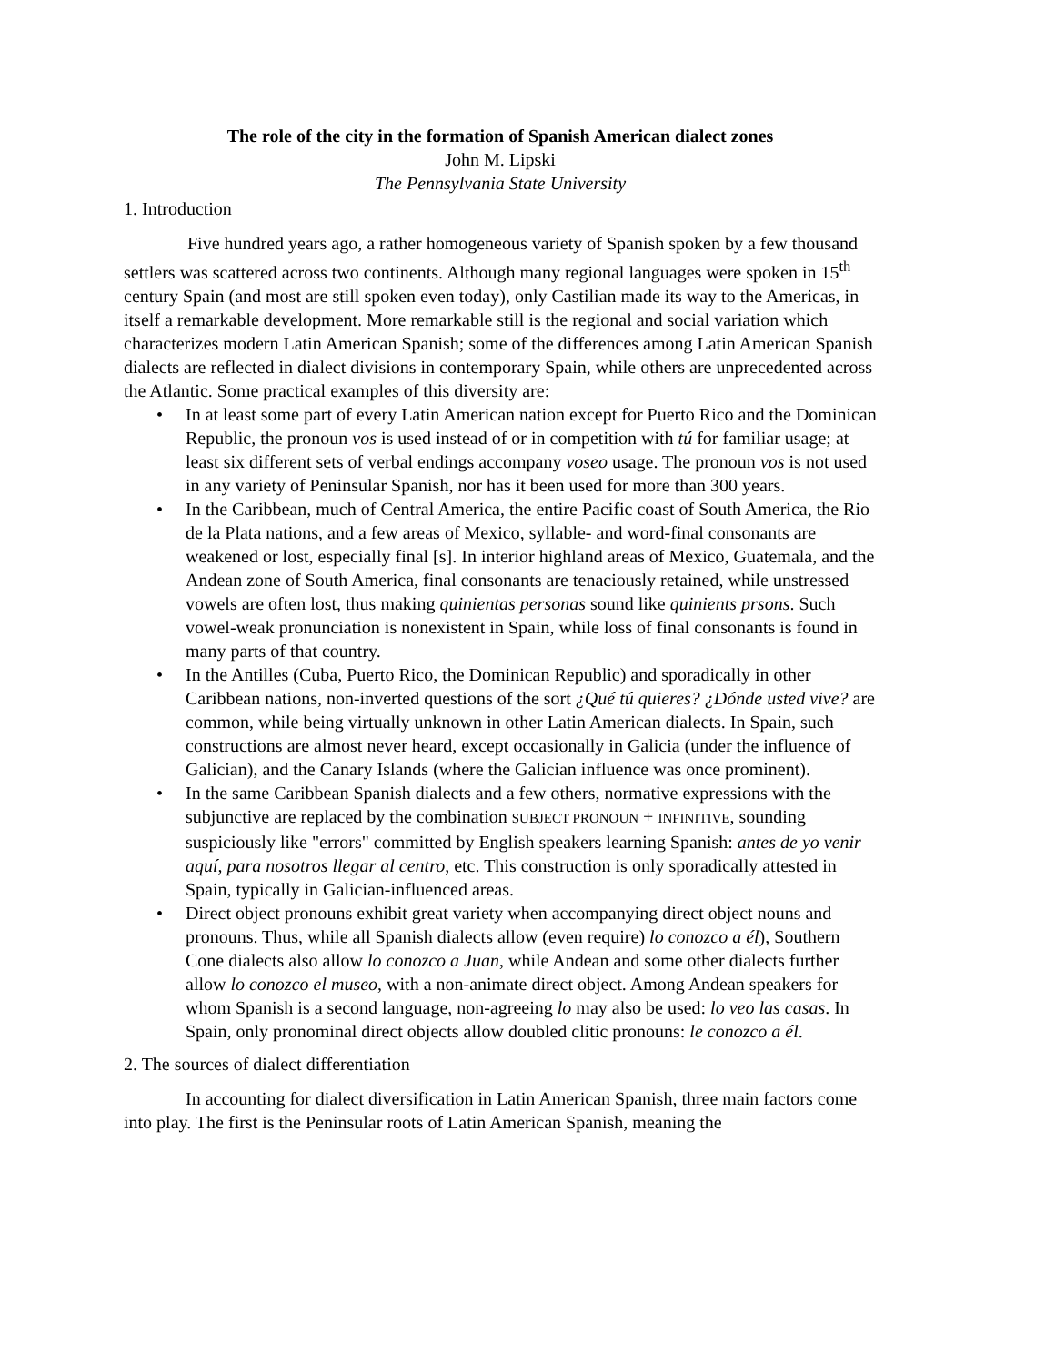The role of the city in the formation of Spanish American dialect zones
John M. Lipski
The Pennsylvania State University
1. Introduction
Five hundred years ago, a rather homogeneous variety of Spanish spoken by a few thousand settlers was scattered across two continents. Although many regional languages were spoken in 15<sup>th</sup> century Spain (and most are still spoken even today), only Castilian made its way to the Americas, in itself a remarkable development. More remarkable still is the regional and social variation which characterizes modern Latin American Spanish; some of the differences among Latin American Spanish dialects are reflected in dialect divisions in contemporary Spain, while others are unprecedented across the Atlantic. Some practical examples of this diversity are:
• In at least some part of every Latin American nation except for Puerto Rico and the Dominican Republic, the pronoun vos is used instead of or in competition with tú for familiar usage; at least six different sets of verbal endings accompany voseo usage. The pronoun vos is not used in any variety of Peninsular Spanish, nor has it been used for more than 300 years.
• In the Caribbean, much of Central America, the entire Pacific coast of South America, the Rio de la Plata nations, and a few areas of Mexico, syllable- and word-final consonants are weakened or lost, especially final [s]. In interior highland areas of Mexico, Guatemala, and the Andean zone of South America, final consonants are tenaciously retained, while unstressed vowels are often lost, thus making quinientas personas sound like quinients prsons. Such vowel-weak pronunciation is nonexistent in Spain, while loss of final consonants is found in many parts of that country.
• In the Antilles (Cuba, Puerto Rico, the Dominican Republic) and sporadically in other Caribbean nations, non-inverted questions of the sort ¿Qué tú quieres? ¿Dónde usted vive? are common, while being virtually unknown in other Latin American dialects. In Spain, such constructions are almost never heard, except occasionally in Galicia (under the influence of Galician), and the Canary Islands (where the Galician influence was once prominent).
• In the same Caribbean Spanish dialects and a few others, normative expressions with the subjunctive are replaced by the combination SUBJECT PRONOUN + INFINITIVE, sounding suspiciously like "errors" committed by English speakers learning Spanish: antes de yo venir aquí, para nosotros llegar al centro, etc. This construction is only sporadically attested in Spain, typically in Galician-influenced areas.
• Direct object pronouns exhibit great variety when accompanying direct object nouns and pronouns. Thus, while all Spanish dialects allow (even require) lo conozco a él), Southern Cone dialects also allow lo conozco a Juan, while Andean and some other dialects further allow lo conozco el museo, with a non-animate direct object. Among Andean speakers for whom Spanish is a second language, non-agreeing lo may also be used: lo veo las casas. In Spain, only pronominal direct objects allow doubled clitic pronouns: le conozco a él.
2. The sources of dialect differentiation
In accounting for dialect diversification in Latin American Spanish, three main factors come into play. The first is the Peninsular roots of Latin American Spanish, meaning the